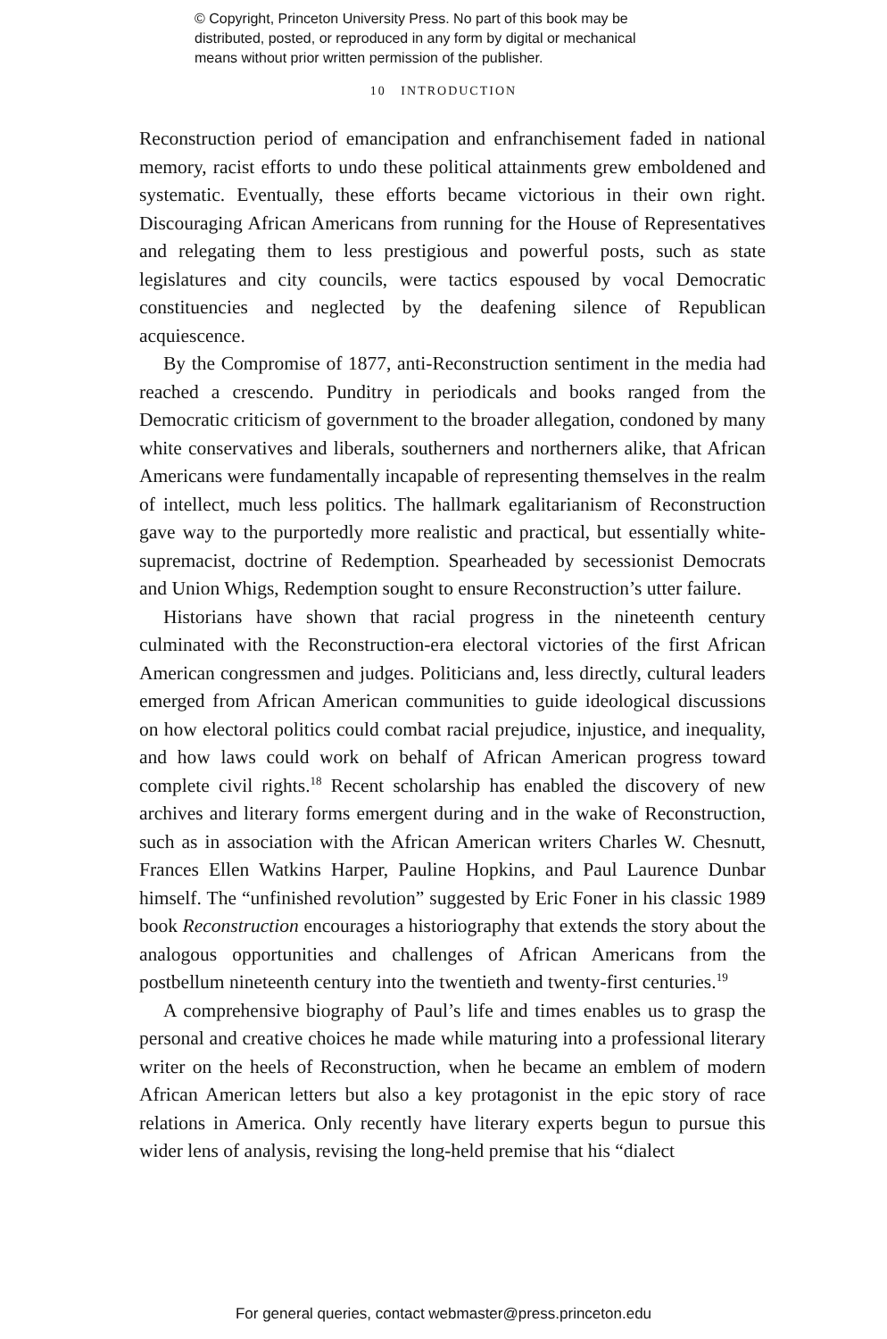© Copyright, Princeton University Press. No part of this book may be
distributed, posted, or reproduced in any form by digital or mechanical
means without prior written permission of the publisher.
10 INTRODUCTION
Reconstruction period of emancipation and enfranchisement faded in national memory, racist efforts to undo these political attainments grew emboldened and systematic. Eventually, these efforts became victorious in their own right. Discouraging African Americans from running for the House of Representatives and relegating them to less prestigious and powerful posts, such as state legislatures and city councils, were tactics espoused by vocal Democratic constituencies and neglected by the deafening silence of Republican acquiescence.
By the Compromise of 1877, anti-Reconstruction sentiment in the media had reached a crescendo. Punditry in periodicals and books ranged from the Democratic criticism of government to the broader allegation, condoned by many white conservatives and liberals, southerners and northerners alike, that African Americans were fundamentally incapable of representing themselves in the realm of intellect, much less politics. The hallmark egalitarianism of Reconstruction gave way to the purportedly more realistic and practical, but essentially white-supremacist, doctrine of Redemption. Spearheaded by secessionist Democrats and Union Whigs, Redemption sought to ensure Reconstruction’s utter failure.
Historians have shown that racial progress in the nineteenth century culminated with the Reconstruction-era electoral victories of the first African American congressmen and judges. Politicians and, less directly, cultural leaders emerged from African American communities to guide ideological discussions on how electoral politics could combat racial prejudice, injustice, and inequality, and how laws could work on behalf of African American progress toward complete civil rights.<sup>18</sup> Recent scholarship has enabled the discovery of new archives and literary forms emergent during and in the wake of Reconstruction, such as in association with the African American writers Charles W. Chesnutt, Frances Ellen Watkins Harper, Pauline Hopkins, and Paul Laurence Dunbar himself. The “unfinished revolution” suggested by Eric Foner in his classic 1989 book Reconstruction encourages a historiography that extends the story about the analogous opportunities and challenges of African Americans from the postbellum nineteenth century into the twentieth and twenty-first centuries.<sup>19</sup>
A comprehensive biography of Paul’s life and times enables us to grasp the personal and creative choices he made while maturing into a professional literary writer on the heels of Reconstruction, when he became an emblem of modern African American letters but also a key protagonist in the epic story of race relations in America. Only recently have literary experts begun to pursue this wider lens of analysis, revising the long-held premise that his “dialect
For general queries, contact webmaster@press.princeton.edu